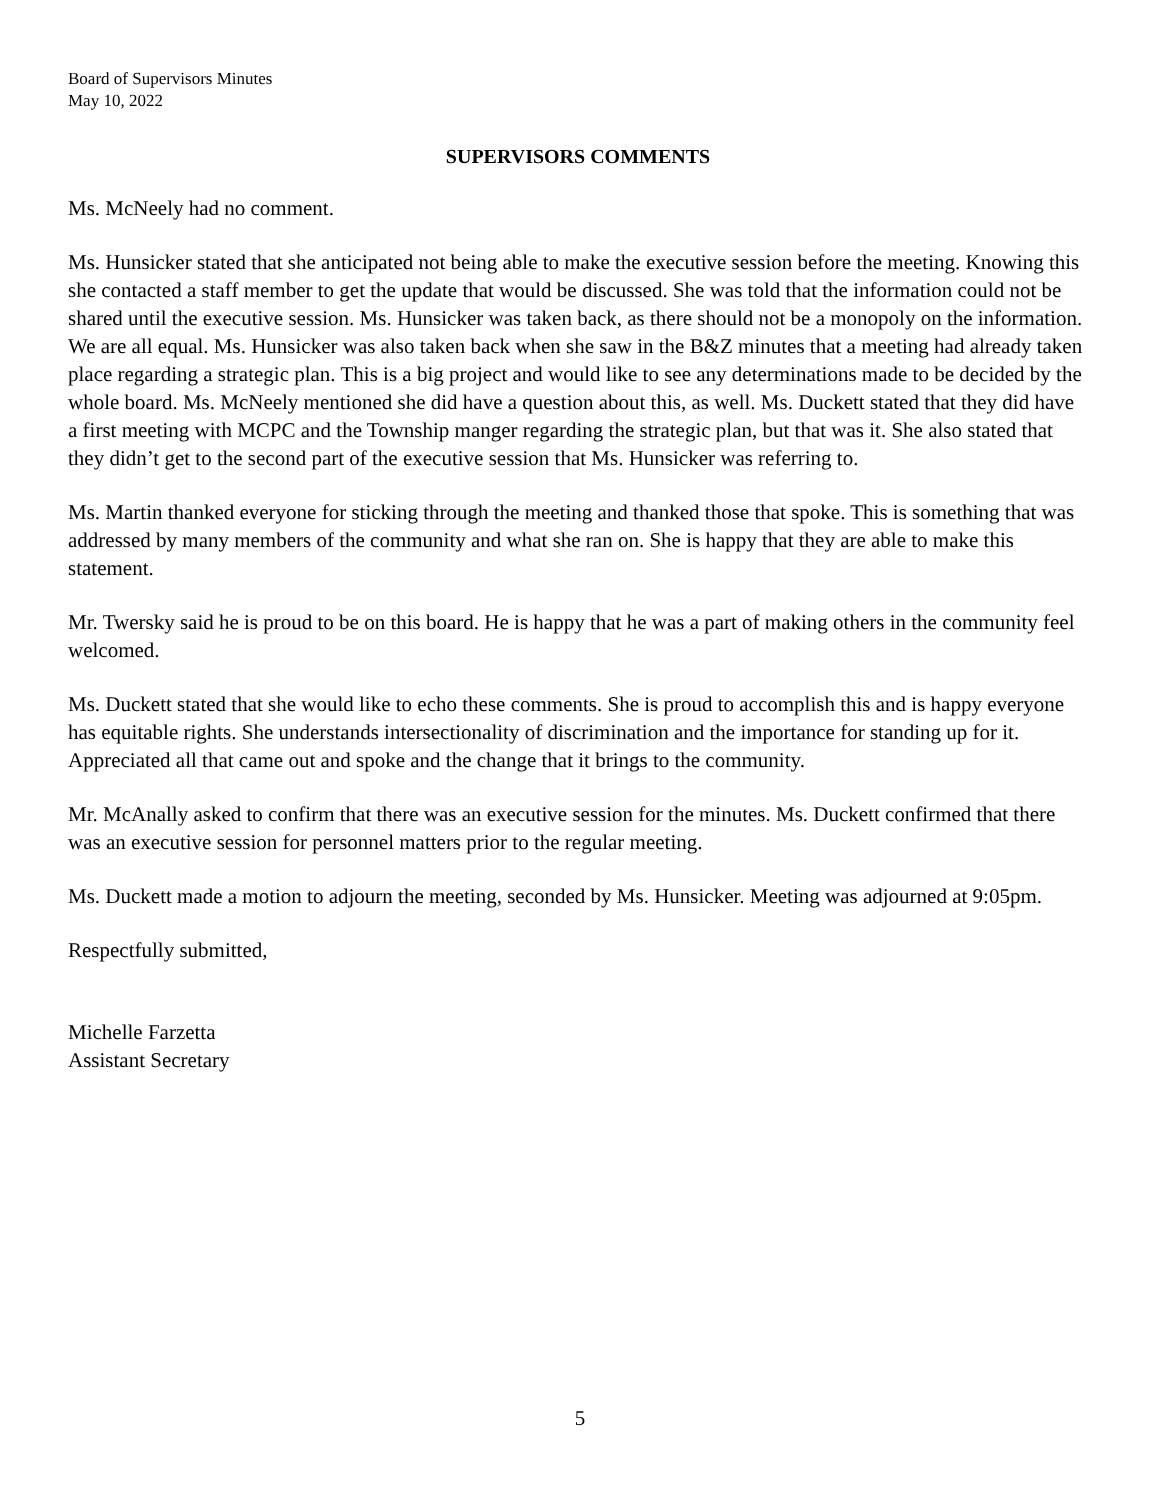Board of Supervisors Minutes
May 10, 2022
SUPERVISORS COMMENTS
Ms. McNeely had no comment.
Ms. Hunsicker stated that she anticipated not being able to make the executive session before the meeting. Knowing this she contacted a staff member to get the update that would be discussed. She was told that the information could not be shared until the executive session. Ms. Hunsicker was taken back, as there should not be a monopoly on the information. We are all equal. Ms. Hunsicker was also taken back when she saw in the B&Z minutes that a meeting had already taken place regarding a strategic plan. This is a big project and would like to see any determinations made to be decided by the whole board. Ms. McNeely mentioned she did have a question about this, as well. Ms. Duckett stated that they did have a first meeting with MCPC and the Township manger regarding the strategic plan, but that was it. She also stated that they didn’t get to the second part of the executive session that Ms. Hunsicker was referring to.
Ms. Martin thanked everyone for sticking through the meeting and thanked those that spoke. This is something that was addressed by many members of the community and what she ran on. She is happy that they are able to make this statement.
Mr. Twersky said he is proud to be on this board. He is happy that he was a part of making others in the community feel welcomed.
Ms. Duckett stated that she would like to echo these comments. She is proud to accomplish this and is happy everyone has equitable rights. She understands intersectionality of discrimination and the importance for standing up for it. Appreciated all that came out and spoke and the change that it brings to the community.
Mr. McAnally asked to confirm that there was an executive session for the minutes. Ms. Duckett confirmed that there was an executive session for personnel matters prior to the regular meeting.
Ms. Duckett made a motion to adjourn the meeting, seconded by Ms. Hunsicker. Meeting was adjourned at 9:05pm.
Respectfully submitted,
Michelle Farzetta
Assistant Secretary
5